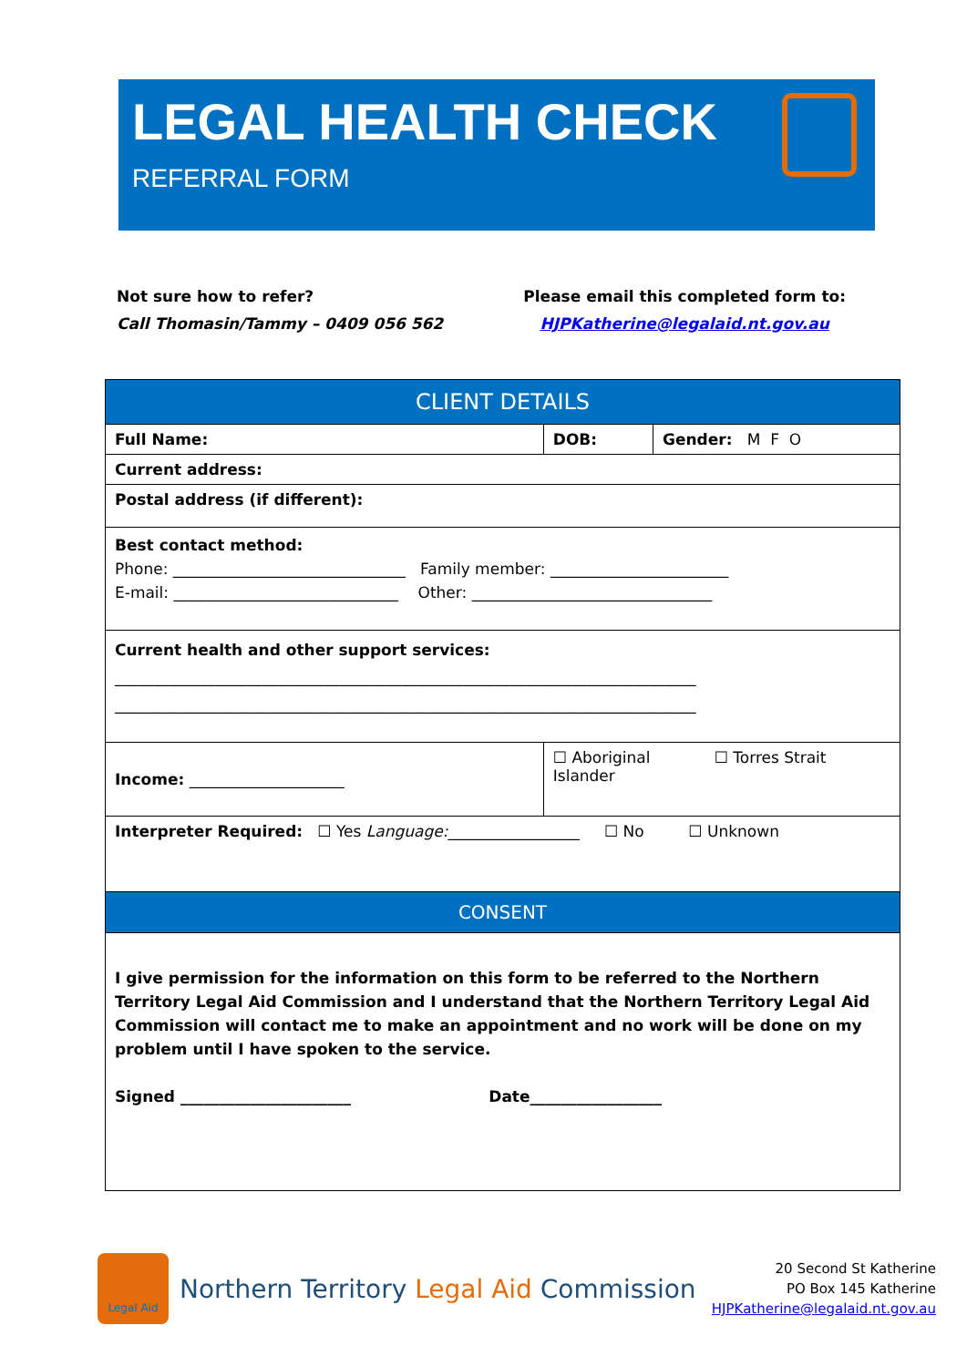LEGAL HEALTH CHECK
REFERRAL FORM
Not sure how to refer?
Call Thomasin/Tammy – 0409 056 562
Please email this completed form to:
HJPKatherine@legalaid.nt.gov.au
| CLIENT DETAILS | | | |
| --- | --- | --- | --- |
| Full Name: | | DOB: | Gender: M F O |
| Current address: | | | |
| Postal address (if different): | | | |
| Best contact method: Phone: ______________________________ Family member: _______________________ E-mail: _____________________________ Other: _______________________________ | | | |
| Current health and other support services: ___________________________________________________________________________ ___________________________________________________________________________ | | | |
| Income: ____________________ | ☐ Aboriginal ☐ Torres Strait Islander | | |
| Interpreter Required: ☐ Yes Language: _________________ ☐ No ☐ Unknown | | | |
| CONSENT | | | |
| I give permission for the information on this form to be referred to the Northern Territory Legal Aid Commission and I understand that the Northern Territory Legal Aid Commission will contact me to make an appointment and no work will be done on my problem until I have spoken to the service. Signed ______________________ Date_________________ | | | |
Legal Aid
Northern Territory Legal Aid Commission
20 Second St Katherine
PO Box 145 Katherine
HJPKatherine@legalaid.nt.gov.au